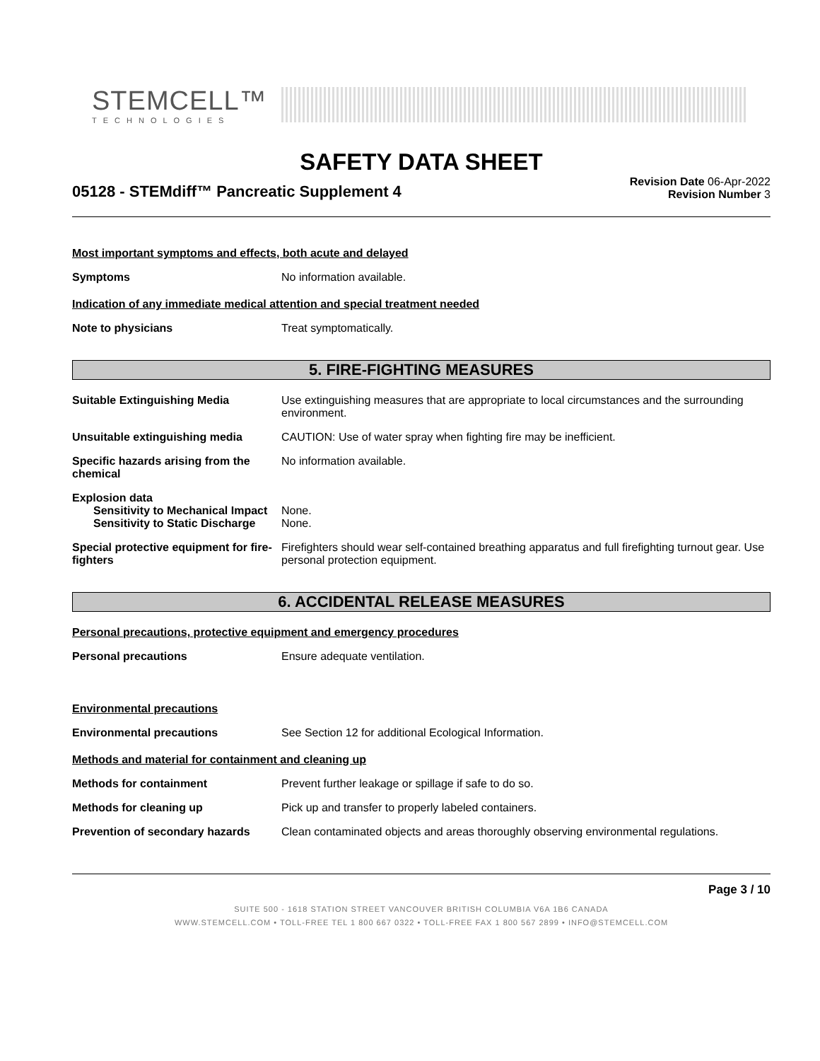STEMCELL™
TECHNOLOGIES
SAFETY DATA SHEET
05128 - STEMdiff™ Pancreatic Supplement 4
Revision Date 06-Apr-2022
Revision Number 3
Most important symptoms and effects, both acute and delayed
Symptoms No information available.
Indication of any immediate medical attention and special treatment needed
Note to physicians Treat symptomatically.
5. FIRE-FIGHTING MEASURES
Suitable Extinguishing Media Use extinguishing measures that are appropriate to local circumstances and the surrounding environment.
Unsuitable extinguishing media CAUTION: Use of water spray when fighting fire may be inefficient.
Specific hazards arising from the chemical
No information available.
Explosion data
Sensitivity to Mechanical Impact
None.
Sensitivity to Static Discharge
None.
Special protective equipment for fire-fighters
Firefighters should wear self-contained breathing apparatus and full firefighting turnout gear. Use personal protection equipment.
6. ACCIDENTAL RELEASE MEASURES
Personal precautions, protective equipment and emergency procedures
Personal precautions Ensure adequate ventilation.
Environmental precautions
Environmental precautions See Section 12 for additional Ecological Information.
Methods and material for containment and cleaning up
Methods for containment Prevent further leakage or spillage if safe to do so.
Methods for cleaning up Pick up and transfer to properly labeled containers.
Prevention of secondary hazards
Clean contaminated objects and areas thoroughly observing environmental regulations.
Page 3 / 10
SUITE 500 - 1618 STATION STREET VANCOUVER BRITISH COLUMBIA V6A 1B6 CANADA
WWW.STEMCELL.COM • TOLL-FREE TEL 1 800 667 0322 • TOLL-FREE FAX 1 800 567 2899 • INFO@STEMCELL.COM